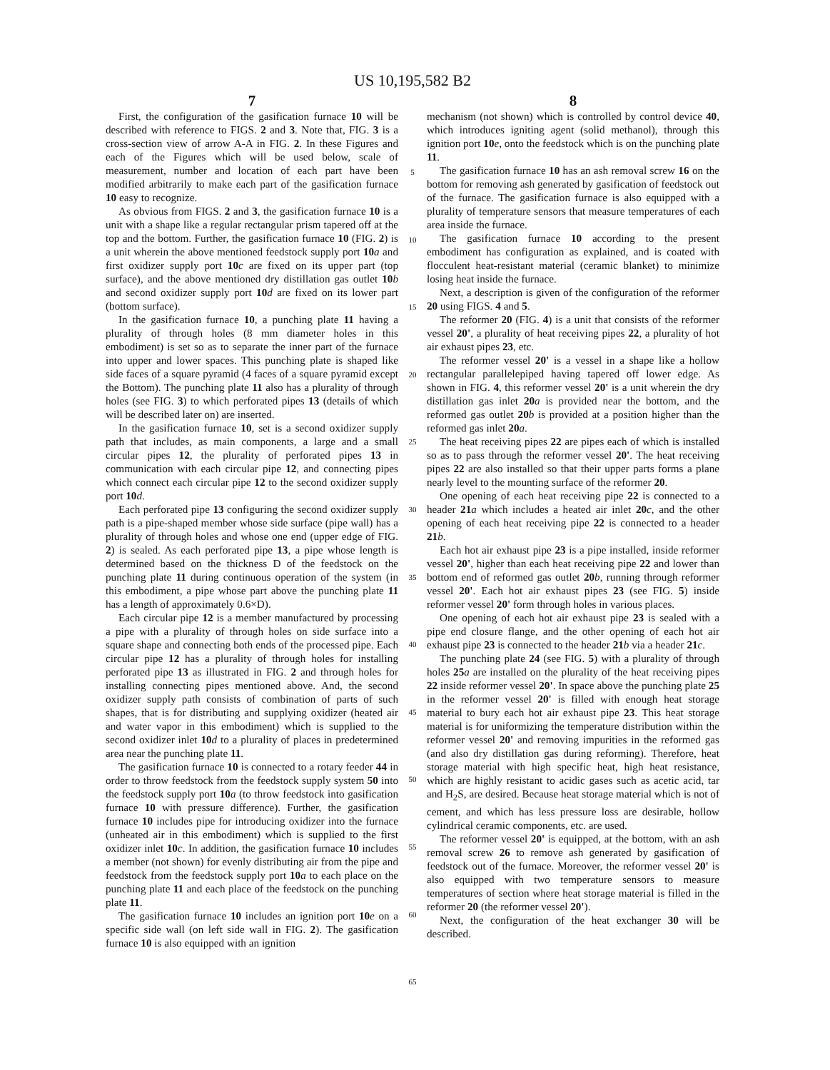US 10,195,582 B2
7
First, the configuration of the gasification furnace 10 will be described with reference to FIGS. 2 and 3. Note that, FIG. 3 is a cross-section view of arrow A-A in FIG. 2. In these Figures and each of the Figures which will be used below, scale of measurement, number and location of each part have been modified arbitrarily to make each part of the gasification furnace 10 easy to recognize.
As obvious from FIGS. 2 and 3, the gasification furnace 10 is a unit with a shape like a regular rectangular prism tapered off at the top and the bottom. Further, the gasification furnace 10 (FIG. 2) is a unit wherein the above mentioned feedstock supply port 10 a and first oxidizer supply port 10 c are fixed on its upper part (top surface), and the above mentioned dry distillation gas outlet 10 b and second oxidizer supply port 10 d are fixed on its lower part (bottom surface).
In the gasification furnace 10, a punching plate 11 having a plurality of through holes (8 mm diameter holes in this embodiment) is set so as to separate the inner part of the furnace into upper and lower spaces. This punching plate is shaped like side faces of a square pyramid (4 faces of a square pyramid except the Bottom). The punching plate 11 also has a plurality of through holes (see FIG. 3) to which perforated pipes 13 (details of which will be described later on) are inserted.
In the gasification furnace 10, set is a second oxidizer supply path that includes, as main components, a large and a small circular pipes 12, the plurality of perforated pipes 13 in communication with each circular pipe 12, and connecting pipes which connect each circular pipe 12 to the second oxidizer supply port 10 d.
Each perforated pipe 13 configuring the second oxidizer supply path is a pipe-shaped member whose side surface (pipe wall) has a plurality of through holes and whose one end (upper edge of FIG. 2) is sealed. As each perforated pipe 13, a pipe whose length is determined based on the thickness D of the feedstock on the punching plate 11 during continuous operation of the system (in this embodiment, a pipe whose part above the punching plate 11 has a length of approximately 0.6×D).
Each circular pipe 12 is a member manufactured by processing a pipe with a plurality of through holes on side surface into a square shape and connecting both ends of the processed pipe. Each circular pipe 12 has a plurality of through holes for installing perforated pipe 13 as illustrated in FIG. 2 and through holes for installing connecting pipes mentioned above. And, the second oxidizer supply path consists of combination of parts of such shapes, that is for distributing and supplying oxidizer (heated air and water vapor in this embodiment) which is supplied to the second oxidizer inlet 10 d to a plurality of places in predetermined area near the punching plate 11.
The gasification furnace 10 is connected to a rotary feeder 44 in order to throw feedstock from the feedstock supply system 50 into the feedstock supply port 10 a (to throw feedstock into gasification furnace 10 with pressure difference). Further, the gasification furnace 10 includes pipe for introducing oxidizer into the furnace (unheated air in this embodiment) which is supplied to the first oxidizer inlet 10 c. In addition, the gasification furnace 10 includes a member (not shown) for evenly distributing air from the pipe and feedstock from the feedstock supply port 10 a to each place on the punching plate 11 and each place of the feedstock on the punching plate 11.
The gasification furnace 10 includes an ignition port 10 e on a specific side wall (on left side wall in FIG. 2). The gasification furnace 10 is also equipped with an ignition
5
10
15
20
25
30
35
40
45
50
55
60
65
8
mechanism (not shown) which is controlled by control device 40, which introduces igniting agent (solid methanol), through this ignition port 10 e, onto the feedstock which is on the punching plate 11.
The gasification furnace 10 has an ash removal screw 16 on the bottom for removing ash generated by gasification of feedstock out of the furnace. The gasification furnace is also equipped with a plurality of temperature sensors that measure temperatures of each area inside the furnace.
The gasification furnace 10 according to the present embodiment has configuration as explained, and is coated with flocculent heat-resistant material (ceramic blanket) to minimize losing heat inside the furnace.
Next, a description is given of the configuration of the reformer 20 using FIGS. 4 and 5.
The reformer 20 (FIG. 4) is a unit that consists of the reformer vessel 20', a plurality of heat receiving pipes 22, a plurality of hot air exhaust pipes 23, etc.
The reformer vessel 20' is a vessel in a shape like a hollow rectangular parallelepiped having tapered off lower edge. As shown in FIG. 4, this reformer vessel 20' is a unit wherein the dry distillation gas inlet 20 a is provided near the bottom, and the reformed gas outlet 20 b is provided at a position higher than the reformed gas inlet 20 a.
The heat receiving pipes 22 are pipes each of which is installed so as to pass through the reformer vessel 20'. The heat receiving pipes 22 are also installed so that their upper parts forms a plane nearly level to the mounting surface of the reformer 20.
One opening of each heat receiving pipe 22 is connected to a header 21 a which includes a heated air inlet 20 c, and the other opening of each heat receiving pipe 22 is connected to a header 21 b.
Each hot air exhaust pipe 23 is a pipe installed, inside reformer vessel 20', higher than each heat receiving pipe 22 and lower than bottom end of reformed gas outlet 20 b, running through reformer vessel 20'. Each hot air exhaust pipes 23 (see FIG. 5) inside reformer vessel 20' form through holes in various places.
One opening of each hot air exhaust pipe 23 is sealed with a pipe end closure flange, and the other opening of each hot air exhaust pipe 23 is connected to the header 21 b via a header 21 c.
The punching plate 24 (see FIG. 5) with a plurality of through holes 25 a are installed on the plurality of the heat receiving pipes 22 inside reformer vessel 20'. In space above the punching plate 25 in the reformer vessel 20' is filled with enough heat storage material to bury each hot air exhaust pipe 23. This heat storage material is for uniformizing the temperature distribution within the reformer vessel 20' and removing impurities in the reformed gas (and also dry distillation gas during reforming). Therefore, heat storage material with high specific heat, high heat resistance, which are highly resistant to acidic gases such as acetic acid, tar and H<sub>2</sub>S, are desired. Because heat storage material which is not of cement, and which has less pressure loss are desirable, hollow cylindrical ceramic components, etc. are used.
The reformer vessel 20' is equipped, at the bottom, with an ash removal screw 26 to remove ash generated by gasification of feedstock out of the furnace. Moreover, the reformer vessel 20' is also equipped with two temperature sensors to measure temperatures of section where heat storage material is filled in the reformer 20 (the reformer vessel 20').
Next, the configuration of the heat exchanger 30 will be described.